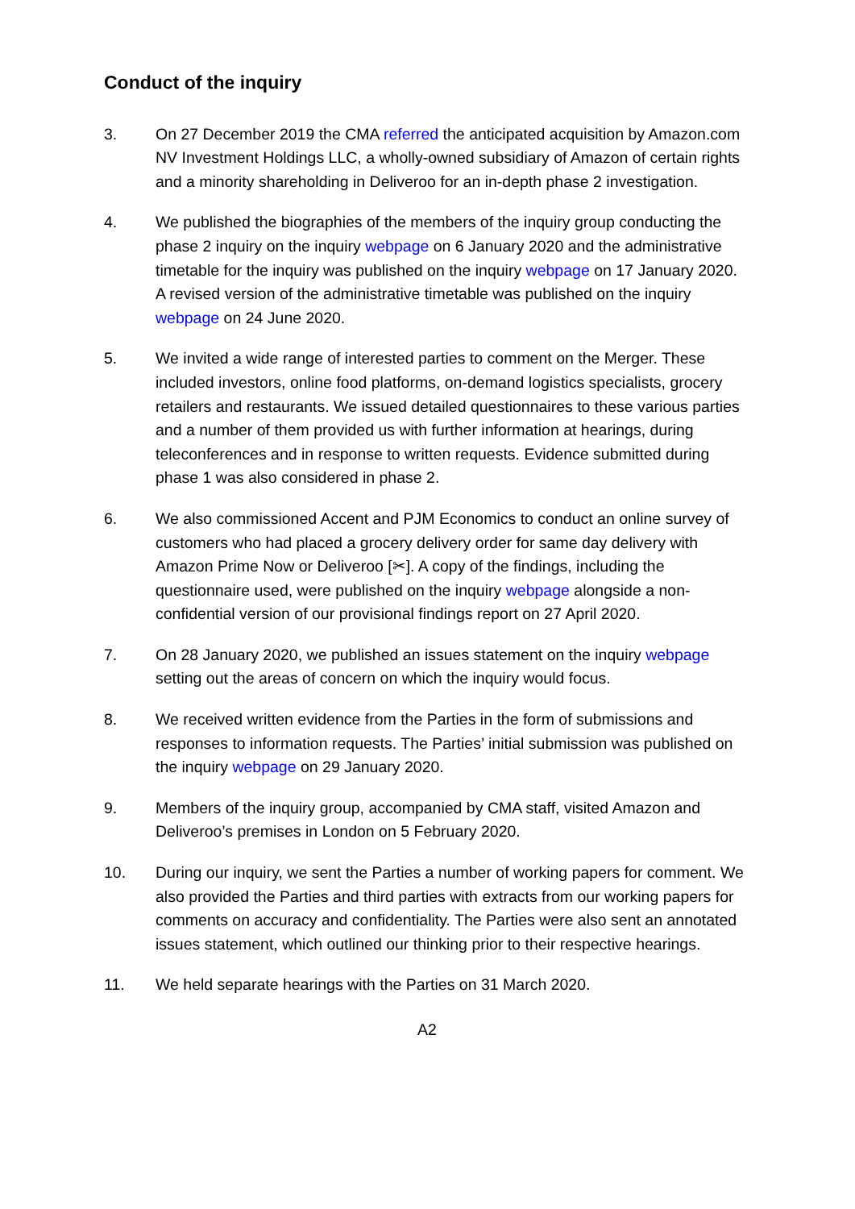Conduct of the inquiry
3. On 27 December 2019 the CMA referred the anticipated acquisition by Amazon.com NV Investment Holdings LLC, a wholly-owned subsidiary of Amazon of certain rights and a minority shareholding in Deliveroo for an in-depth phase 2 investigation.
4. We published the biographies of the members of the inquiry group conducting the phase 2 inquiry on the inquiry webpage on 6 January 2020 and the administrative timetable for the inquiry was published on the inquiry webpage on 17 January 2020. A revised version of the administrative timetable was published on the inquiry webpage on 24 June 2020.
5. We invited a wide range of interested parties to comment on the Merger. These included investors, online food platforms, on-demand logistics specialists, grocery retailers and restaurants. We issued detailed questionnaires to these various parties and a number of them provided us with further information at hearings, during teleconferences and in response to written requests. Evidence submitted during phase 1 was also considered in phase 2.
6. We also commissioned Accent and PJM Economics to conduct an online survey of customers who had placed a grocery delivery order for same day delivery with Amazon Prime Now or Deliveroo [✂]. A copy of the findings, including the questionnaire used, were published on the inquiry webpage alongside a non-confidential version of our provisional findings report on 27 April 2020.
7. On 28 January 2020, we published an issues statement on the inquiry webpage setting out the areas of concern on which the inquiry would focus.
8. We received written evidence from the Parties in the form of submissions and responses to information requests. The Parties’ initial submission was published on the inquiry webpage on 29 January 2020.
9. Members of the inquiry group, accompanied by CMA staff, visited Amazon and Deliveroo’s premises in London on 5 February 2020.
10. During our inquiry, we sent the Parties a number of working papers for comment. We also provided the Parties and third parties with extracts from our working papers for comments on accuracy and confidentiality. The Parties were also sent an annotated issues statement, which outlined our thinking prior to their respective hearings.
11. We held separate hearings with the Parties on 31 March 2020.
A2